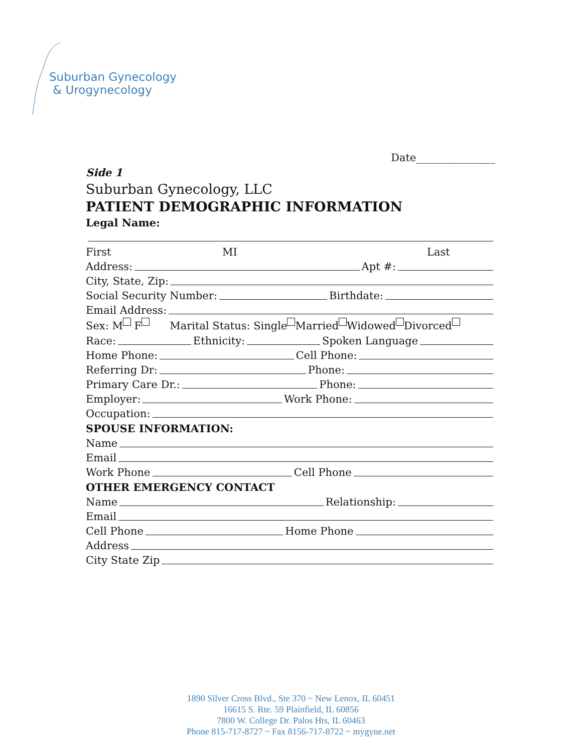Suburban Gynecology
& Urogynecology
Date_______________
Side 1
Suburban Gynecology, LLC
PATIENT DEMOGRAPHIC INFORMATION
Legal Name:
First MI Last
Address: Apt #:
City, State, Zip:
Social Security Number: Birthdate:
Email Address:
Sex: M F Marital Status: Single Married Widowed Divorced
Race: Ethnicity: Spoken Language
Home Phone: Cell Phone:
Referring Dr: Phone:
Primary Care Dr.: Phone:
Employer: Work Phone:
Occupation:
SPOUSE INFORMATION:
Name
Email
Work Phone Cell Phone
OTHER EMERGENCY CONTACT
Name Relationship:
Email
Cell Phone Home Phone
Address
City State Zip
1890 Silver Cross Blvd., Ste 370 ~ New Lenox, IL 60451
16615 S. Rte. 59 Plainfield, IL 60856
7800 W. College Dr. Palos Hts, IL 60463
Phone 815-717-8727 ~ Fax 8156-717-8722 ~ mygyne.net